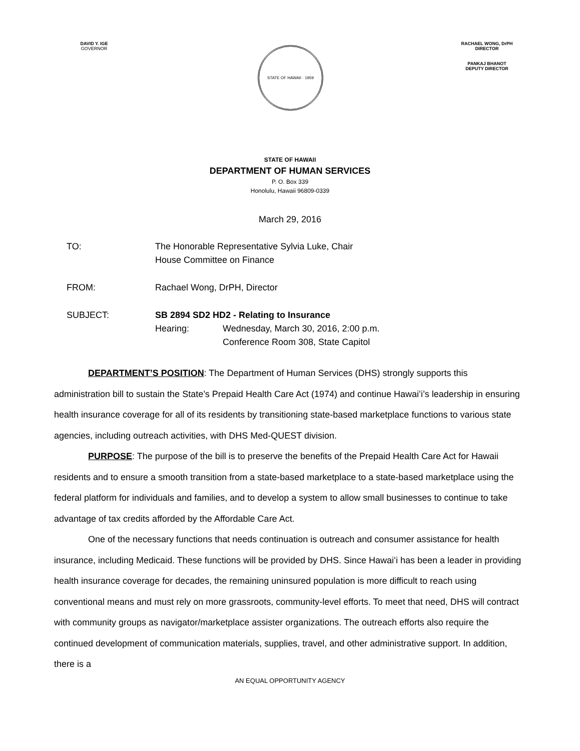DAVID Y. IGE
GOVERNOR
STATE OF HAWAII · 1959
RACHAEL WONG, DrPH
DIRECTOR
PANKAJ BHANOT
DEPUTY DIRECTOR
STATE OF HAWAII
DEPARTMENT OF HUMAN SERVICES
P. O. Box 339
Honolulu, Hawaii 96809-0339
March 29, 2016
TO: The Honorable Representative Sylvia Luke, Chair
House Committee on Finance
FROM: Rachael Wong, DrPH, Director
SUBJECT: SB 2894 SD2 HD2 - Relating to Insurance
Hearing: Wednesday, March 30, 2016, 2:00 p.m.
Conference Room 308, State Capitol
DEPARTMENT’S POSITION: The Department of Human Services (DHS) strongly supports this administration bill to sustain the State’s Prepaid Health Care Act (1974) and continue Hawaiʻi’s leadership in ensuring health insurance coverage for all of its residents by transitioning state-based marketplace functions to various state agencies, including outreach activities, with DHS Med-QUEST division.
PURPOSE: The purpose of the bill is to preserve the benefits of the Prepaid Health Care Act for Hawaii residents and to ensure a smooth transition from a state-based marketplace to a state-based marketplace using the federal platform for individuals and families, and to develop a system to allow small businesses to continue to take advantage of tax credits afforded by the Affordable Care Act.
One of the necessary functions that needs continuation is outreach and consumer assistance for health insurance, including Medicaid. These functions will be provided by DHS. Since Hawaiʻi has been a leader in providing health insurance coverage for decades, the remaining uninsured population is more difficult to reach using conventional means and must rely on more grassroots, community-level efforts. To meet that need, DHS will contract with community groups as navigator/marketplace assister organizations. The outreach efforts also require the continued development of communication materials, supplies, travel, and other administrative support. In addition, there is a
AN EQUAL OPPORTUNITY AGENCY